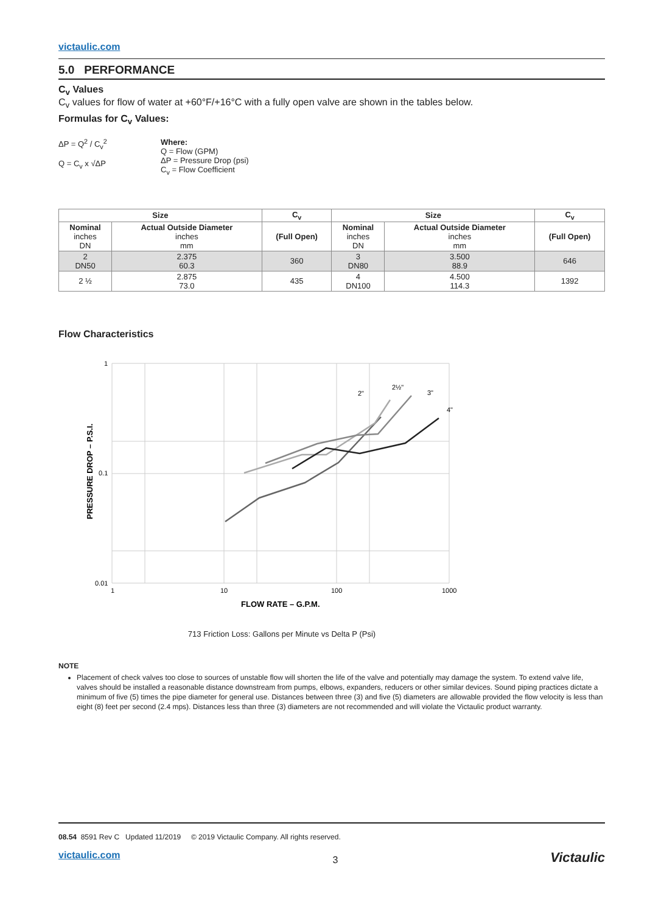victaulic.com
5.0 PERFORMANCE
C<sub>v</sub> Values
C<sub>v</sub> values for flow of water at +60°F/+16°C with a fully open valve are shown in the tables below.
Formulas for C<sub>v</sub> Values:
ΔP = Q<sup>2</sup> / C<sub>v</sub><sup>2</sup>
Q = C<sub>v</sub> x √ΔP
Where:
Q = Flow (GPM)
ΔP = Pressure Drop (psi)
C<sub>v</sub> = Flow Coefficient
| Size | | C<sub>v</sub> | Size | | C<sub>v</sub> |
| --- | --- | --- | --- | --- | --- |
| Nominal inches DN | Actual Outside Diameter inches mm | (Full Open) | Nominal inches DN | Actual Outside Diameter inches mm | (Full Open) |
| 2 DN50 | 2.375 60.3 | 360 | 3 DN80 | 3.500 88.9 | 646 |
| 2 ½ | 2.875 73.0 | 435 | 4 DN100 | 4.500 114.3 | 1392 |
Flow Characteristics
1
0.1
0.01
1
10
100
1000
2"
2½"
3"
4"
FLOW RATE – G.P.M.
PRESSURE DROP – P.S.I.
713 Friction Loss: Gallons per Minute vs Delta P (Psi)
NOTE
Placement of check valves too close to sources of unstable flow will shorten the life of the valve and potentially may damage the system. To extend valve life, valves should be installed a reasonable distance downstream from pumps, elbows, expanders, reducers or other similar devices. Sound piping practices dictate a minimum of five (5) times the pipe diameter for general use. Distances between three (3) and five (5) diameters are allowable provided the flow velocity is less than eight (8) feet per second (2.4 mps). Distances less than three (3) diameters are not recommended and will violate the Victaulic product warranty.
08.54 8591 Rev C Updated 11/2019 © 2019 Victaulic Company. All rights reserved.
victaulic.com 3 Victaulic